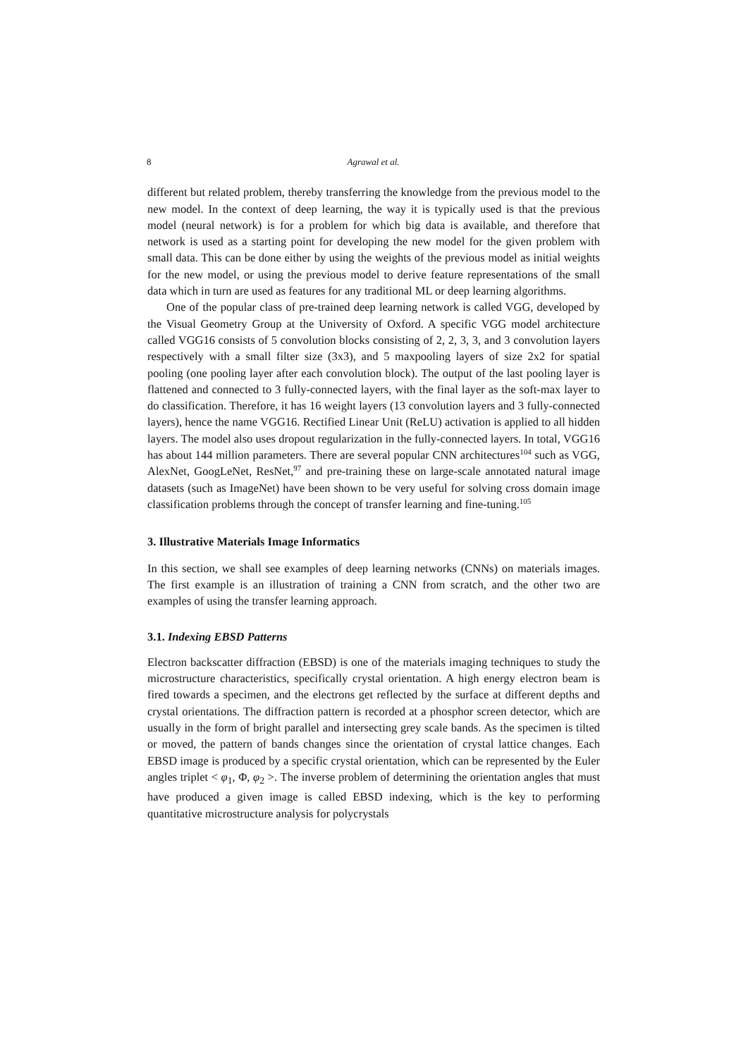8 Agrawal et al.
different but related problem, thereby transferring the knowledge from the previous model to the new model. In the context of deep learning, the way it is typically used is that the previous model (neural network) is for a problem for which big data is available, and therefore that network is used as a starting point for developing the new model for the given problem with small data. This can be done either by using the weights of the previous model as initial weights for the new model, or using the previous model to derive feature representations of the small data which in turn are used as features for any traditional ML or deep learning algorithms.
One of the popular class of pre-trained deep learning network is called VGG, developed by the Visual Geometry Group at the University of Oxford. A specific VGG model architecture called VGG16 consists of 5 convolution blocks consisting of 2, 2, 3, 3, and 3 convolution layers respectively with a small filter size (3x3), and 5 maxpooling layers of size 2x2 for spatial pooling (one pooling layer after each convolution block). The output of the last pooling layer is flattened and connected to 3 fully-connected layers, with the final layer as the soft-max layer to do classification. Therefore, it has 16 weight layers (13 convolution layers and 3 fully-connected layers), hence the name VGG16. Rectified Linear Unit (ReLU) activation is applied to all hidden layers. The model also uses dropout regularization in the fully-connected layers. In total, VGG16 has about 144 million parameters. There are several popular CNN architectures<sup>104</sup> such as VGG, AlexNet, GoogLeNet, ResNet,<sup>97</sup> and pre-training these on large-scale annotated natural image datasets (such as ImageNet) have been shown to be very useful for solving cross domain image classification problems through the concept of transfer learning and fine-tuning.<sup>105</sup>
3. Illustrative Materials Image Informatics
In this section, we shall see examples of deep learning networks (CNNs) on materials images. The first example is an illustration of training a CNN from scratch, and the other two are examples of using the transfer learning approach.
3.1. Indexing EBSD Patterns
Electron backscatter diffraction (EBSD) is one of the materials imaging techniques to study the microstructure characteristics, specifically crystal orientation. A high energy electron beam is fired towards a specimen, and the electrons get reflected by the surface at different depths and crystal orientations. The diffraction pattern is recorded at a phosphor screen detector, which are usually in the form of bright parallel and intersecting grey scale bands. As the specimen is tilted or moved, the pattern of bands changes since the orientation of crystal lattice changes. Each EBSD image is produced by a specific crystal orientation, which can be represented by the Euler angles triplet < φ<sub>1</sub>, Φ, φ<sub>2</sub> >. The inverse problem of determining the orientation angles that must have produced a given image is called EBSD indexing, which is the key to performing quantitative microstructure analysis for polycrystals